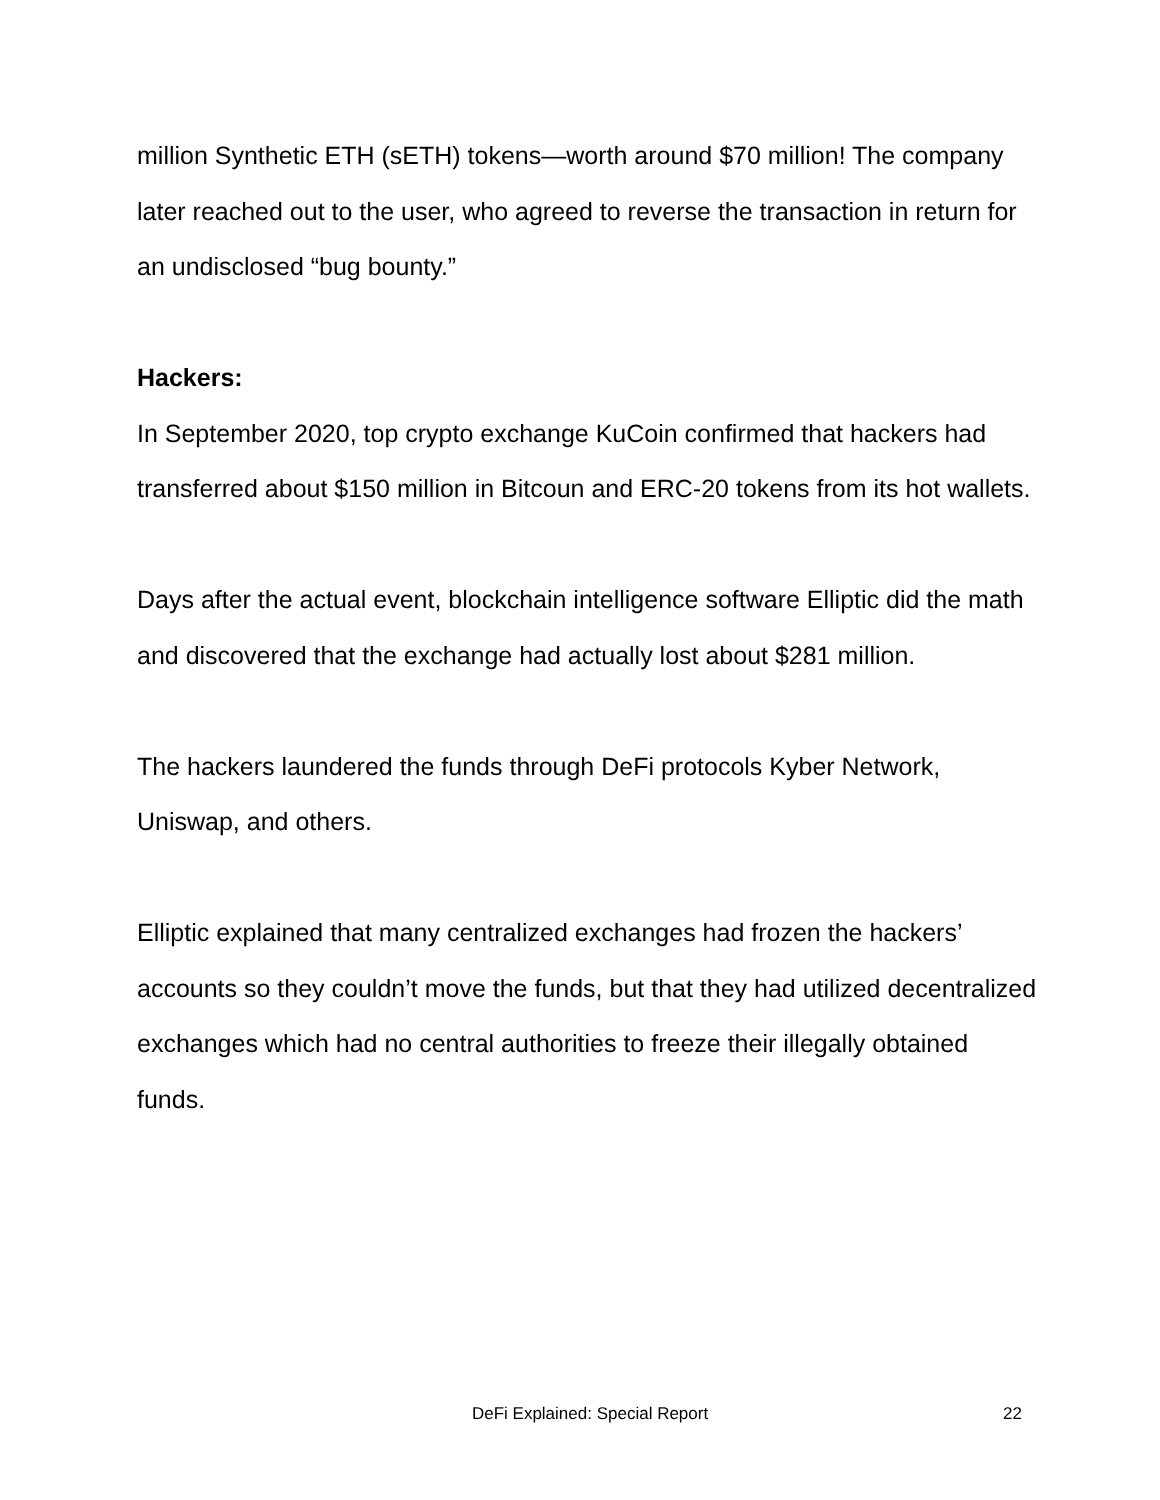million Synthetic ETH (sETH) tokens—worth around $70 million! The company later reached out to the user, who agreed to reverse the transaction in return for an undisclosed “bug bounty.”
Hackers:
In September 2020, top crypto exchange KuCoin confirmed that hackers had transferred about $150 million in Bitcoun and ERC-20 tokens from its hot wallets.
Days after the actual event, blockchain intelligence software Elliptic did the math and discovered that the exchange had actually lost about $281 million.
The hackers laundered the funds through DeFi protocols Kyber Network, Uniswap, and others.
Elliptic explained that many centralized exchanges had frozen the hackers’ accounts so they couldn’t move the funds, but that they had utilized decentralized exchanges which had no central authorities to freeze their illegally obtained funds.
DeFi Explained: Special Report 22